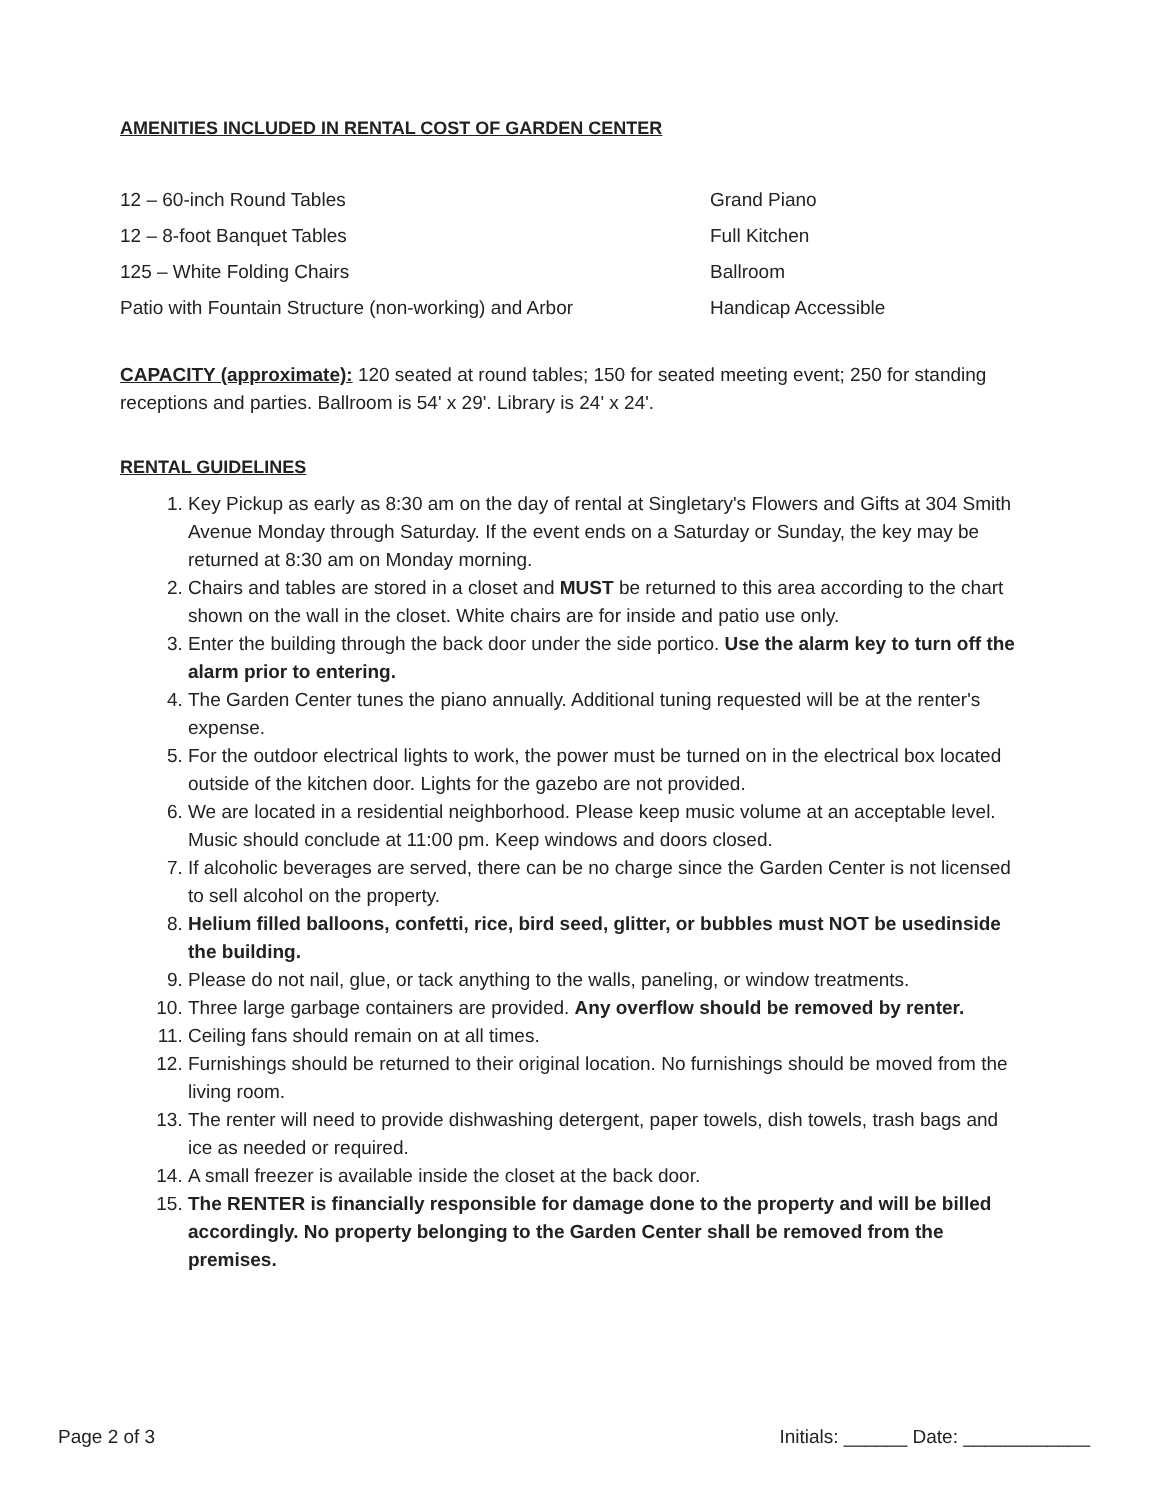AMENITIES INCLUDED IN RENTAL COST OF GARDEN CENTER
12 – 60-inch Round Tables
12 – 8-foot Banquet Tables
125 – White Folding Chairs
Patio with Fountain Structure (non-working) and Arbor
Grand Piano
Full Kitchen
Ballroom
Handicap Accessible
CAPACITY (approximate): 120 seated at round tables; 150 for seated meeting event; 250 for standing receptions and parties. Ballroom is 54' x 29'. Library is 24' x 24'.
RENTAL GUIDELINES
1. Key Pickup as early as 8:30 am on the day of rental at Singletary's Flowers and Gifts at 304 Smith Avenue Monday through Saturday. If the event ends on a Saturday or Sunday, the key may be returned at 8:30 am on Monday morning.
2. Chairs and tables are stored in a closet and MUST be returned to this area according to the chart shown on the wall in the closet. White chairs are for inside and patio use only.
3. Enter the building through the back door under the side portico. Use the alarm key to turn off the alarm prior to entering.
4. The Garden Center tunes the piano annually. Additional tuning requested will be at the renter's expense.
5. For the outdoor electrical lights to work, the power must be turned on in the electrical box located outside of the kitchen door. Lights for the gazebo are not provided.
6. We are located in a residential neighborhood. Please keep music volume at an acceptable level. Music should conclude at 11:00 pm. Keep windows and doors closed.
7. If alcoholic beverages are served, there can be no charge since the Garden Center is not licensed to sell alcohol on the property.
8. Helium filled balloons, confetti, rice, bird seed, glitter, or bubbles must NOT be usedinside the building.
9. Please do not nail, glue, or tack anything to the walls, paneling, or window treatments.
10. Three large garbage containers are provided. Any overflow should be removed by renter.
11. Ceiling fans should remain on at all times.
12. Furnishings should be returned to their original location. No furnishings should be moved from the living room.
13. The renter will need to provide dishwashing detergent, paper towels, dish towels, trash bags and ice as needed or required.
14. A small freezer is available inside the closet at the back door.
15. The RENTER is financially responsible for damage done to the property and will be billed accordingly. No property belonging to the Garden Center shall be removed from the premises.
Page 2 of 3 Initials: ______ Date: ____________